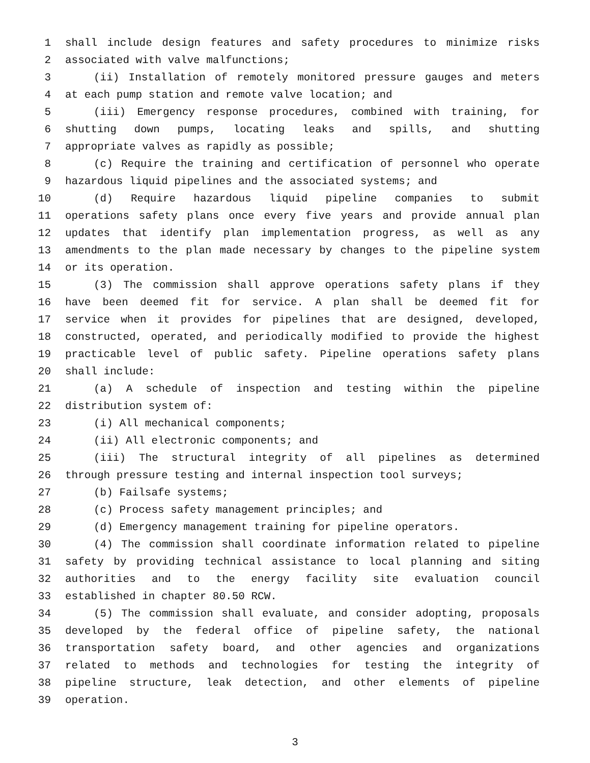1 shall include design features and safety procedures to minimize risks
2 associated with valve malfunctions;
3 (ii) Installation of remotely monitored pressure gauges and meters
4 at each pump station and remote valve location; and
5 (iii) Emergency response procedures, combined with training, for
6 shutting down pumps, locating leaks and spills, and shutting
7 appropriate valves as rapidly as possible;
8 (c) Require the training and certification of personnel who operate
9 hazardous liquid pipelines and the associated systems; and
10 (d) Require hazardous liquid pipeline companies to submit
11 operations safety plans once every five years and provide annual plan
12 updates that identify plan implementation progress, as well as any
13 amendments to the plan made necessary by changes to the pipeline system
14 or its operation.
15 (3) The commission shall approve operations safety plans if they
16 have been deemed fit for service. A plan shall be deemed fit for
17 service when it provides for pipelines that are designed, developed,
18 constructed, operated, and periodically modified to provide the highest
19 practicable level of public safety. Pipeline operations safety plans
20 shall include:
21 (a) A schedule of inspection and testing within the pipeline
22 distribution system of:
23 (i) All mechanical components;
24 (ii) All electronic components; and
25 (iii) The structural integrity of all pipelines as determined
26 through pressure testing and internal inspection tool surveys;
27 (b) Failsafe systems;
28 (c) Process safety management principles; and
29 (d) Emergency management training for pipeline operators.
30 (4) The commission shall coordinate information related to pipeline
31 safety by providing technical assistance to local planning and siting
32 authorities and to the energy facility site evaluation council
33 established in chapter 80.50 RCW.
34 (5) The commission shall evaluate, and consider adopting, proposals
35 developed by the federal office of pipeline safety, the national
36 transportation safety board, and other agencies and organizations
37 related to methods and technologies for testing the integrity of
38 pipeline structure, leak detection, and other elements of pipeline
39 operation.
3